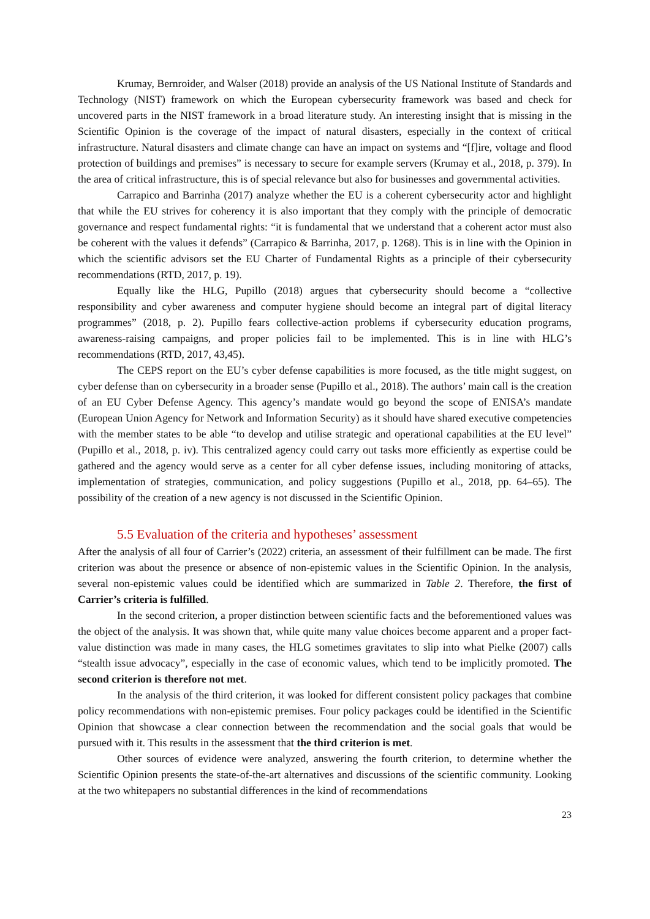Krumay, Bernroider, and Walser (2018) provide an analysis of the US National Institute of Standards and Technology (NIST) framework on which the European cybersecurity framework was based and check for uncovered parts in the NIST framework in a broad literature study. An interesting insight that is missing in the Scientific Opinion is the coverage of the impact of natural disasters, especially in the context of critical infrastructure. Natural disasters and climate change can have an impact on systems and “[f]ire, voltage and flood protection of buildings and premises” is necessary to secure for example servers (Krumay et al., 2018, p. 379). In the area of critical infrastructure, this is of special relevance but also for businesses and governmental activities.
Carrapico and Barrinha (2017) analyze whether the EU is a coherent cybersecurity actor and highlight that while the EU strives for coherency it is also important that they comply with the principle of democratic governance and respect fundamental rights: “it is fundamental that we understand that a coherent actor must also be coherent with the values it defends” (Carrapico & Barrinha, 2017, p. 1268). This is in line with the Opinion in which the scientific advisors set the EU Charter of Fundamental Rights as a principle of their cybersecurity recommendations (RTD, 2017, p. 19).
Equally like the HLG, Pupillo (2018) argues that cybersecurity should become a “collective responsibility and cyber awareness and computer hygiene should become an integral part of digital literacy programmes” (2018, p. 2). Pupillo fears collective-action problems if cybersecurity education programs, awareness-raising campaigns, and proper policies fail to be implemented. This is in line with HLG’s recommendations (RTD, 2017, 43,45).
The CEPS report on the EU’s cyber defense capabilities is more focused, as the title might suggest, on cyber defense than on cybersecurity in a broader sense (Pupillo et al., 2018). The authors’ main call is the creation of an EU Cyber Defense Agency. This agency’s mandate would go beyond the scope of ENISA’s mandate (European Union Agency for Network and Information Security) as it should have shared executive competencies with the member states to be able “to develop and utilise strategic and operational capabilities at the EU level” (Pupillo et al., 2018, p. iv). This centralized agency could carry out tasks more efficiently as expertise could be gathered and the agency would serve as a center for all cyber defense issues, including monitoring of attacks, implementation of strategies, communication, and policy suggestions (Pupillo et al., 2018, pp. 64–65). The possibility of the creation of a new agency is not discussed in the Scientific Opinion.
5.5 Evaluation of the criteria and hypotheses’ assessment
After the analysis of all four of Carrier’s (2022) criteria, an assessment of their fulfillment can be made. The first criterion was about the presence or absence of non-epistemic values in the Scientific Opinion. In the analysis, several non-epistemic values could be identified which are summarized in Table 2. Therefore, the first of Carrier’s criteria is fulfilled.
In the second criterion, a proper distinction between scientific facts and the beforementioned values was the object of the analysis. It was shown that, while quite many value choices become apparent and a proper fact-value distinction was made in many cases, the HLG sometimes gravitates to slip into what Pielke (2007) calls “stealth issue advocacy”, especially in the case of economic values, which tend to be implicitly promoted. The second criterion is therefore not met.
In the analysis of the third criterion, it was looked for different consistent policy packages that combine policy recommendations with non-epistemic premises. Four policy packages could be identified in the Scientific Opinion that showcase a clear connection between the recommendation and the social goals that would be pursued with it. This results in the assessment that the third criterion is met.
Other sources of evidence were analyzed, answering the fourth criterion, to determine whether the Scientific Opinion presents the state-of-the-art alternatives and discussions of the scientific community. Looking at the two whitepapers no substantial differences in the kind of recommendations
23